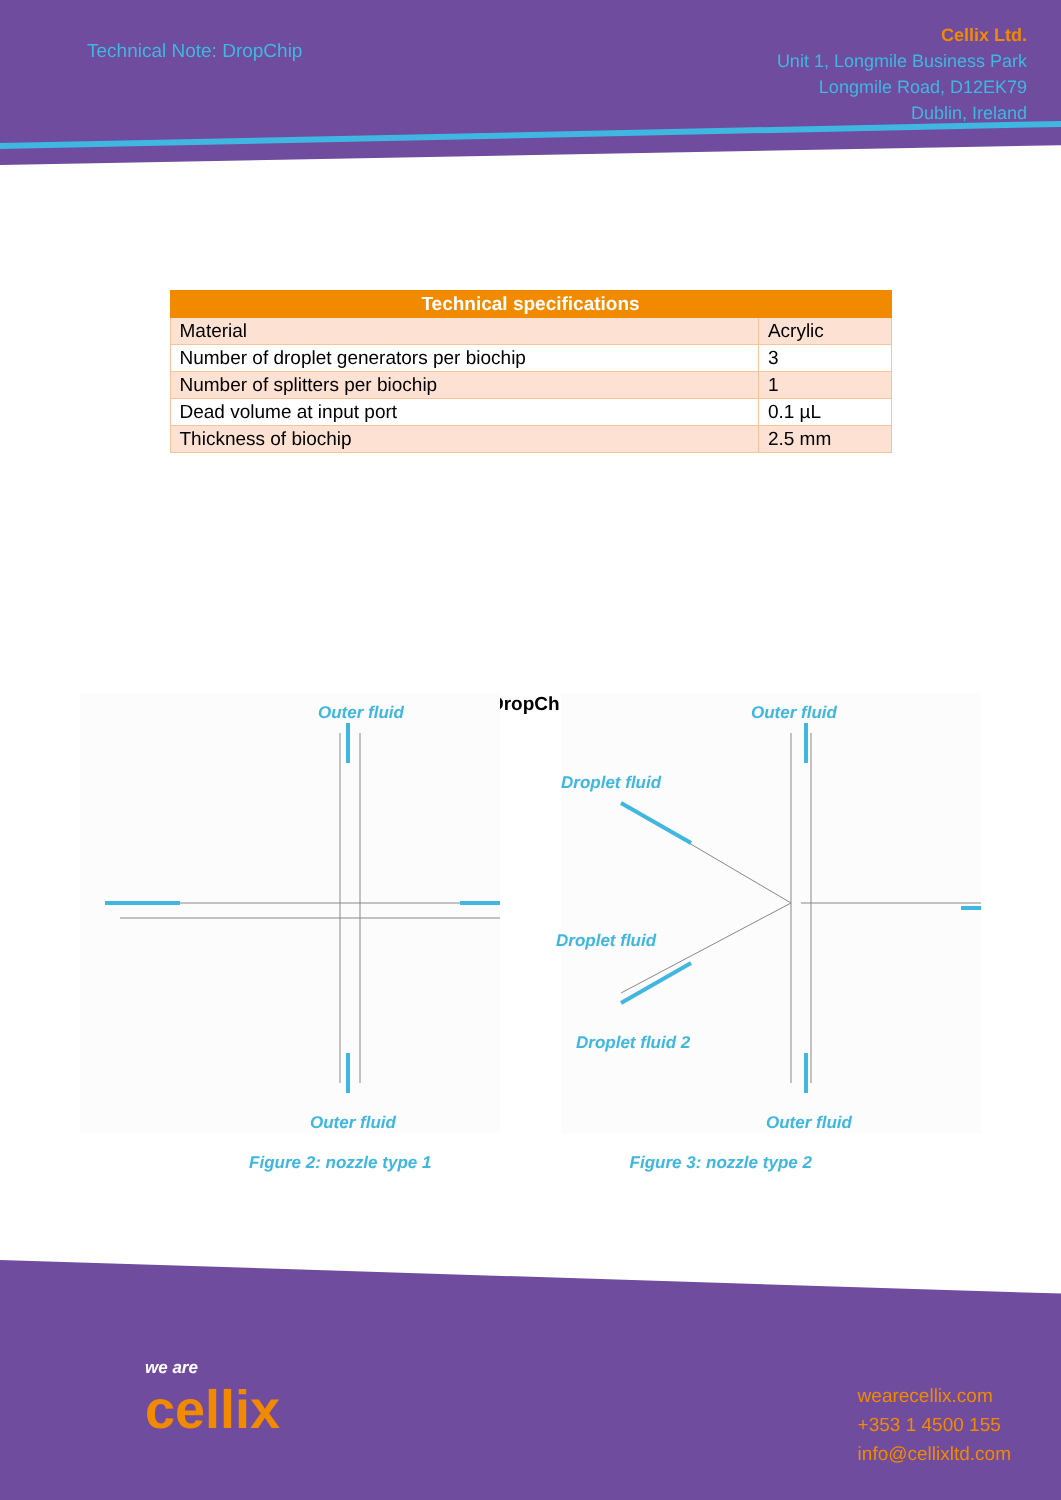Technical Note: DropChip
Cellix Ltd.
Unit 1, Longmile Business Park
Longmile Road, D12EK79
Dublin, Ireland
| Technical specifications | |
| --- | --- |
| Material | Acrylic |
| Number of droplet generators per biochip | 3 |
| Number of splitters per biochip | 1 |
| Dead volume at input port | 0.1 µL |
| Thickness of biochip | 2.5 mm |
DropChip
Outer fluid
Outer fluid
Outer fluid
Droplet fluid
Droplet fluid
Droplet fluid 2
Outer fluid
Figure 2: nozzle type 1 Figure 3: nozzle type 2
we are
cellix
wearecellix.com
+353 1 4500 155
info@cellixltd.com